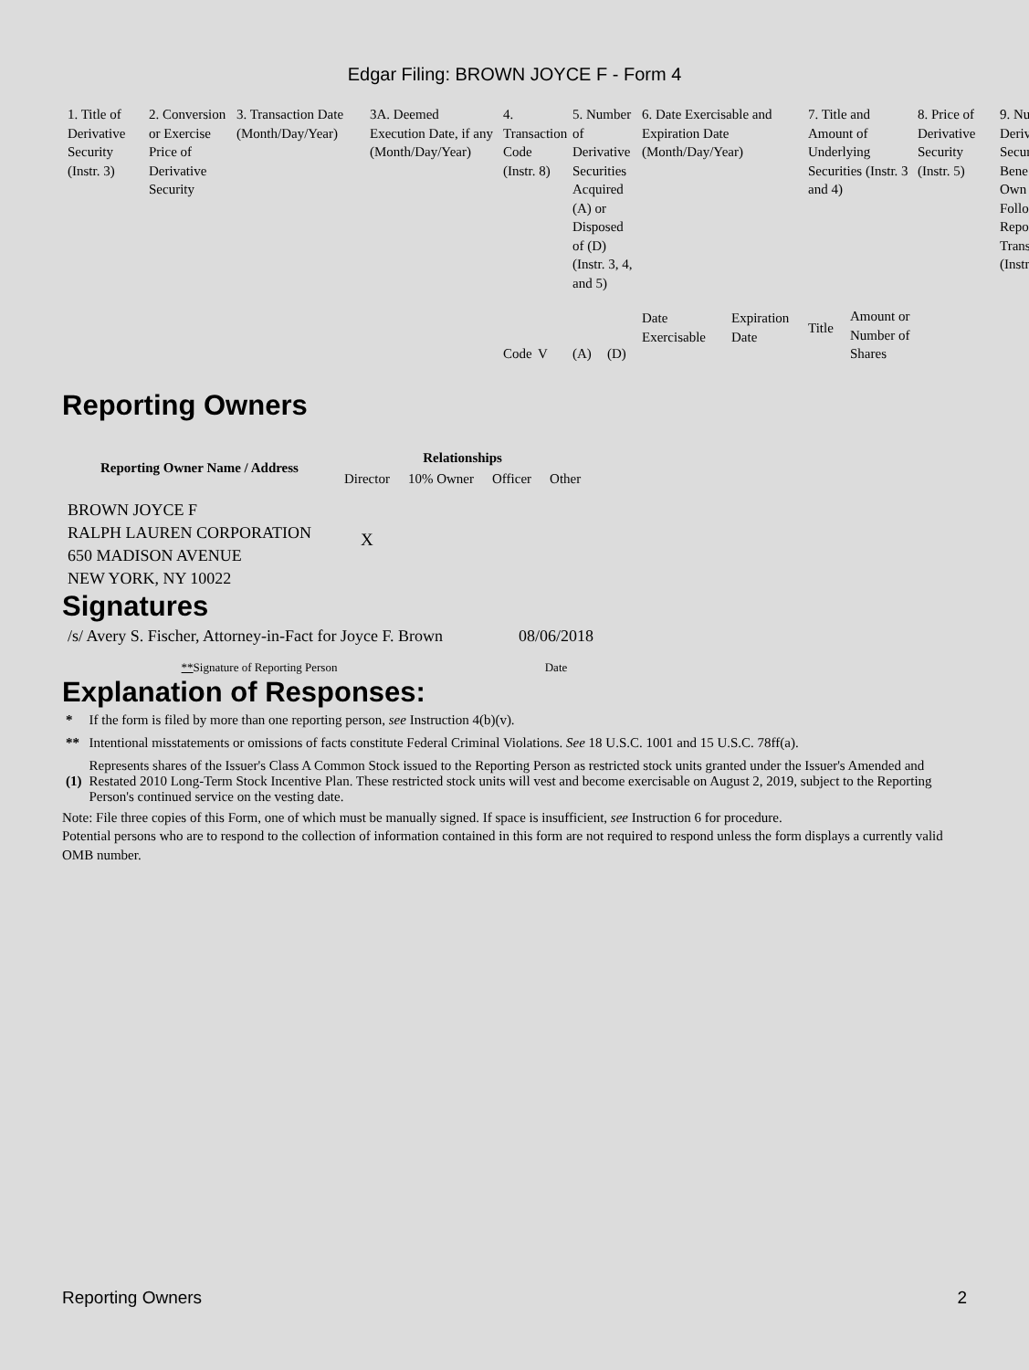Edgar Filing: BROWN JOYCE F - Form 4
| 1. Title of Derivative Security (Instr. 3) | 2. Conversion or Exercise Price of Derivative Security | 3. Transaction Date (Month/Day/Year) | 3A. Deemed Execution Date, if any (Month/Day/Year) | 4. Transaction Code (Instr. 8) | | 5. Number of Derivative Securities Acquired (A) or Disposed of (D) (Instr. 3, 4, and 5) | | 6. Date Exercisable and Expiration Date (Month/Day/Year) | | 7. Title and Amount of Underlying Securities (Instr. 3 and 4) | | 8. Price of Derivative Security (Instr. 5) | 9. Nu Deriv Secur Bene Own Follo Repo Trans (Instr |
| | | | | Code | V | (A) | (D) | Date Exercisable | Expiration Date | Title | Amount or Number of Shares | | |
Reporting Owners
| Reporting Owner Name / Address | Relationships | | | |
| --- | --- | --- | --- | --- |
| | Director | 10% Owner | Officer | Other |
| BROWN JOYCE F RALPH LAUREN CORPORATION 650 MADISON AVENUE NEW YORK, NY 10022 | X | | | |
Signatures
| /s/ Avery S. Fischer, Attorney-in-Fact for Joyce F. Brown | 08/06/2018 |
| ** Signature of Reporting Person | Date |
Explanation of Responses:
| * | If the form is filed by more than one reporting person, see Instruction 4(b)(v). |
| ** | Intentional misstatements or omissions of facts constitute Federal Criminal Violations. See 18 U.S.C. 1001 and 15 U.S.C. 78ff(a). |
| (1) | Represents shares of the Issuer's Class A Common Stock issued to the Reporting Person as restricted stock units granted under the Issuer's Amended and Restated 2010 Long-Term Stock Incentive Plan. These restricted stock units will vest and become exercisable on August 2, 2019, subject to the Reporting Person's continued service on the vesting date. |
Note: File three copies of this Form, one of which must be manually signed. If space is insufficient, see Instruction 6 for procedure.
Potential persons who are to respond to the collection of information contained in this form are not required to respond unless the form displays a currently valid OMB number.
Reporting Owners 2